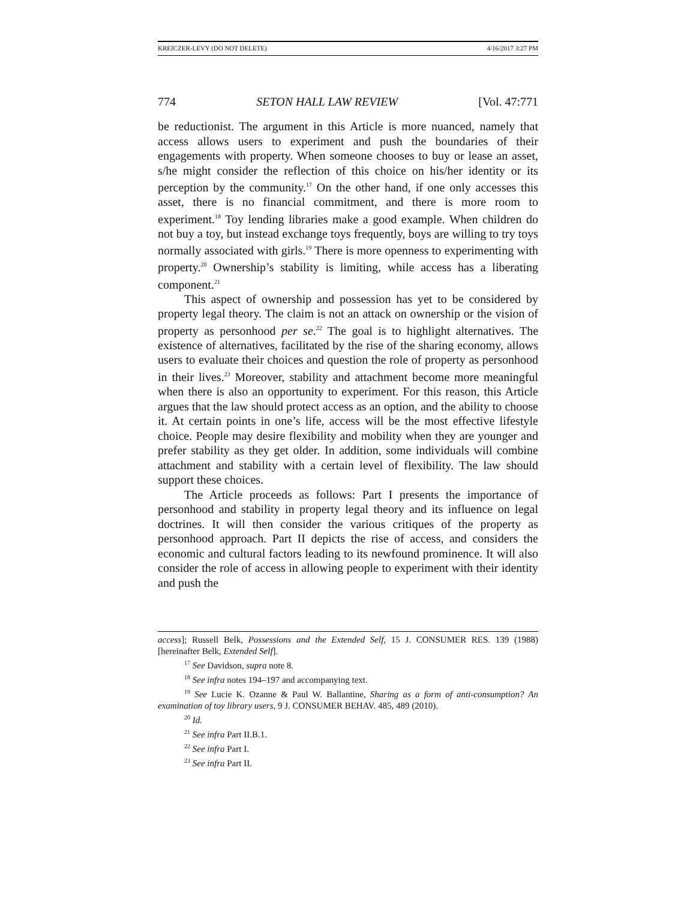KREICZER-LEVY (DO NOT DELETE) 4/16/2017 3:27 PM
774 SETON HALL LAW REVIEW [Vol. 47:771
be reductionist. The argument in this Article is more nuanced, namely that access allows users to experiment and push the boundaries of their engagements with property. When someone chooses to buy or lease an asset, s/he might consider the reflection of this choice on his/her identity or its perception by the community.<sup>17</sup> On the other hand, if one only accesses this asset, there is no financial commitment, and there is more room to experiment.<sup>18</sup> Toy lending libraries make a good example. When children do not buy a toy, but instead exchange toys frequently, boys are willing to try toys normally associated with girls.<sup>19</sup> There is more openness to experimenting with property.<sup>20</sup> Ownership’s stability is limiting, while access has a liberating component.<sup>21</sup>
This aspect of ownership and possession has yet to be considered by property legal theory. The claim is not an attack on ownership or the vision of property as personhood per se.<sup>22</sup> The goal is to highlight alternatives. The existence of alternatives, facilitated by the rise of the sharing economy, allows users to evaluate their choices and question the role of property as personhood in their lives.<sup>23</sup> Moreover, stability and attachment become more meaningful when there is also an opportunity to experiment. For this reason, this Article argues that the law should protect access as an option, and the ability to choose it. At certain points in one’s life, access will be the most effective lifestyle choice. People may desire flexibility and mobility when they are younger and prefer stability as they get older. In addition, some individuals will combine attachment and stability with a certain level of flexibility. The law should support these choices.
The Article proceeds as follows: Part I presents the importance of personhood and stability in property legal theory and its influence on legal doctrines. It will then consider the various critiques of the property as personhood approach. Part II depicts the rise of access, and considers the economic and cultural factors leading to its newfound prominence. It will also consider the role of access in allowing people to experiment with their identity and push the
access]; Russell Belk, Possessions and the Extended Self, 15 J. CONSUMER RES. 139 (1988) [hereinafter Belk, Extended Self].
<sup>17</sup> See Davidson, supra note 8.
<sup>18</sup> See infra notes 194–197 and accompanying text.
<sup>19</sup> See Lucie K. Ozanne & Paul W. Ballantine, Sharing as a form of anti-consumption? An examination of toy library users, 9 J. CONSUMER BEHAV. 485, 489 (2010).
<sup>20</sup> Id.
<sup>21</sup> See infra Part II.B.1.
<sup>22</sup> See infra Part I.
<sup>23</sup> See infra Part II.